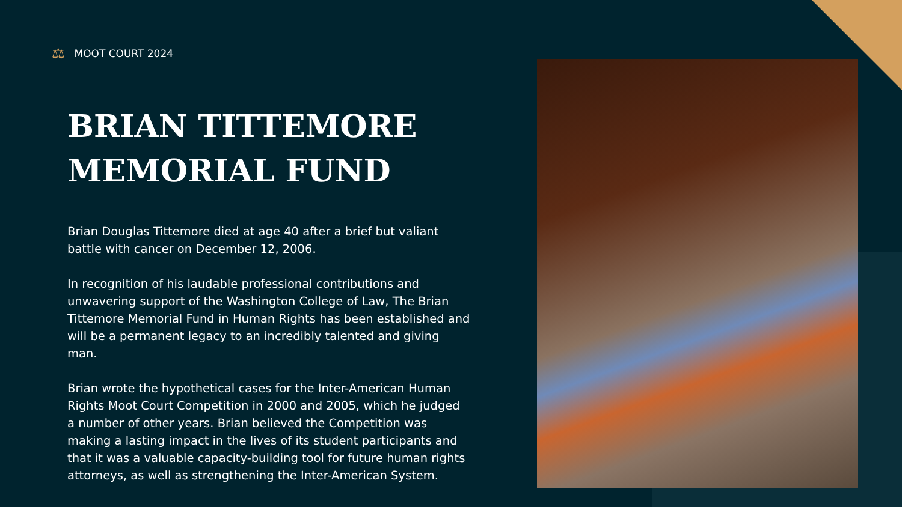⚖ MOOT COURT 2024
BRIAN TITTEMORE
MEMORIAL FUND
Brian Douglas Tittemore died at age 40 after a brief but valiant battle with cancer on December 12, 2006.
In recognition of his laudable professional contributions and unwavering support of the Washington College of Law, The Brian Tittemore Memorial Fund in Human Rights has been established and will be a permanent legacy to an incredibly talented and giving man.
Brian wrote the hypothetical cases for the Inter-American Human Rights Moot Court Competition in 2000 and 2005, which he judged a number of other years. Brian believed the Competition was making a lasting impact in the lives of its student participants and that it was a valuable capacity-building tool for future human rights attorneys, as well as strengthening the Inter-American System.